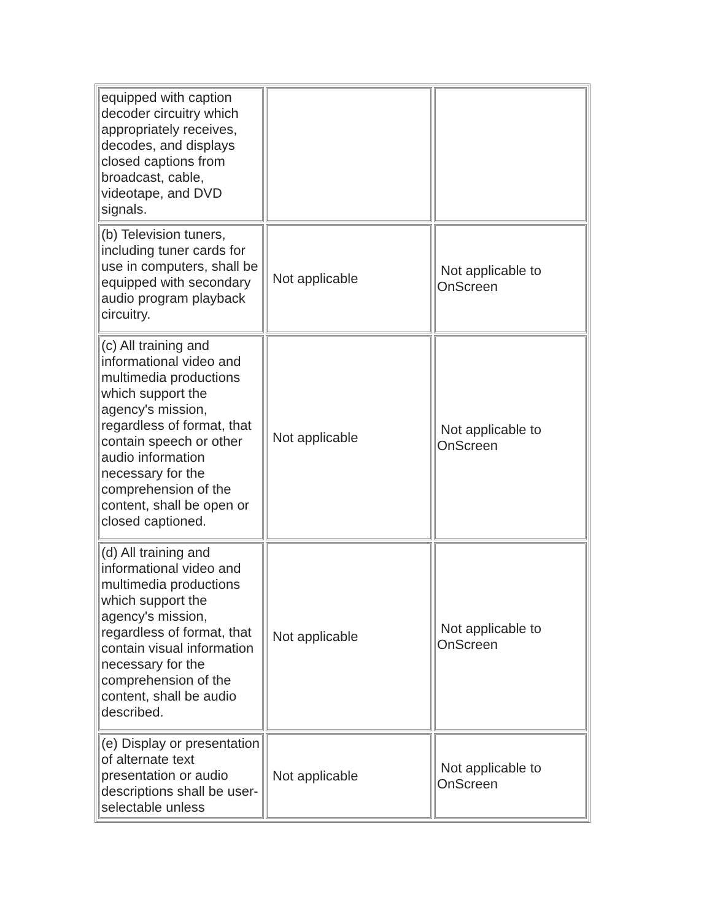| equipped with caption decoder circuitry which appropriately receives, decodes, and displays closed captions from broadcast, cable, videotape, and DVD signals. | | |
| (b) Television tuners, including tuner cards for use in computers, shall be equipped with secondary audio program playback circuitry. | Not applicable | Not applicable to OnScreen |
| (c) All training and informational video and multimedia productions which support the agency's mission, regardless of format, that contain speech or other audio information necessary for the comprehension of the content, shall be open or closed captioned. | Not applicable | Not applicable to OnScreen |
| (d) All training and informational video and multimedia productions which support the agency's mission, regardless of format, that contain visual information necessary for the comprehension of the content, shall be audio described. | Not applicable | Not applicable to OnScreen |
| (e) Display or presentation of alternate text presentation or audio descriptions shall be user-selectable unless | Not applicable | Not applicable to OnScreen |